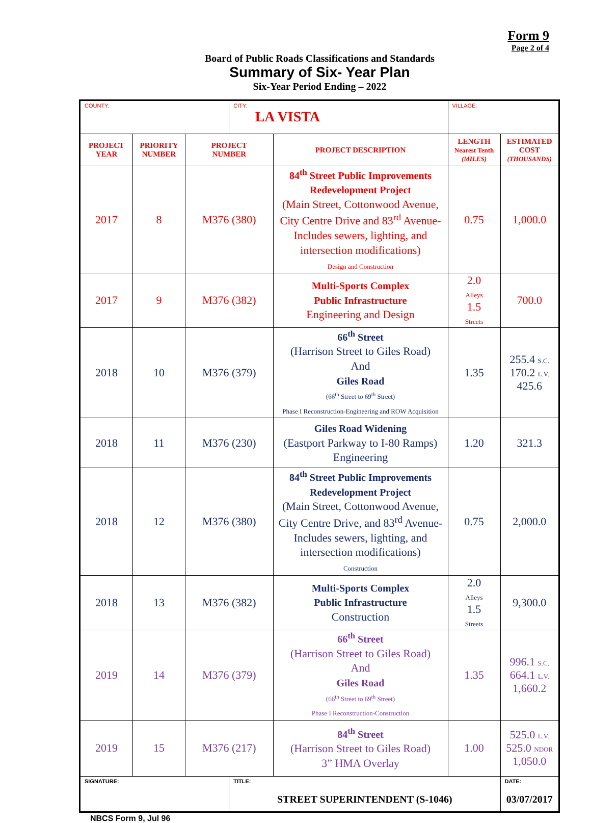Form 9
Page 2 of 4
Board of Public Roads Classifications and Standards
Summary of Six- Year Plan
Six-Year Period Ending – 2022
| COUNTY: | | | CITY: LA VISTA | | VILLAGE: | |
| PROJECT YEAR | PRIORITY NUMBER | PROJECT NUMBER | | PROJECT DESCRIPTION | LENGTH Nearest Tenth (MILES) | ESTIMATED COST (THOUSANDS) |
| 2017 | 8 | M376 (380) | | 84<sup>th</sup> Street Public Improvements Redevelopment Project (Main Street, Cottonwood Avenue, City Centre Drive and 83<sup>rd</sup> Avenue-Includes sewers, lighting, and intersection modifications) Design and Construction | 0.75 | 1,000.0 |
| 2017 | 9 | M376 (382) | | Multi-Sports Complex Public Infrastructure Engineering and Design | 2.0 Alleys 1.5 Streets | 700.0 |
| 2018 | 10 | M376 (379) | | 66<sup>th</sup> Street (Harrison Street to Giles Road) And Giles Road (66<sup>th</sup> Street to 69<sup>th</sup> Street) Phase I Reconstruction-Engineering and ROW Acquisition | 1.35 | 255.4 S.C. 170.2 L.V. 425.6 |
| 2018 | 11 | M376 (230) | | Giles Road Widening (Eastport Parkway to I-80 Ramps) Engineering | 1.20 | 321.3 |
| 2018 | 12 | M376 (380) | | 84<sup>th</sup> Street Public Improvements Redevelopment Project (Main Street, Cottonwood Avenue, City Centre Drive, and 83<sup>rd</sup> Avenue-Includes sewers, lighting, and intersection modifications) Construction | 0.75 | 2,000.0 |
| 2018 | 13 | M376 (382) | | Multi-Sports Complex Public Infrastructure Construction | 2.0 Alleys 1.5 Streets | 9,300.0 |
| 2019 | 14 | M376 (379) | | 66<sup>th</sup> Street (Harrison Street to Giles Road) And Giles Road (66<sup>th</sup> Street to 69<sup>th</sup> Street) Phase I Reconstruction-Construction | 1.35 | 996.1 S.C. 664.1 L.V. 1,660.2 |
| 2019 | 15 | M376 (217) | | 84<sup>th</sup> Street (Harrison Street to Giles Road) 3” HMA Overlay | 1.00 | 525.0 L.V. 525.0 NDOR 1,050.0 |
| SIGNATURE: | | | TITLE: STREET SUPERINTENDENT (S-1046) | | | DATE: 03/07/2017 |
NBCS Form 9, Jul 96